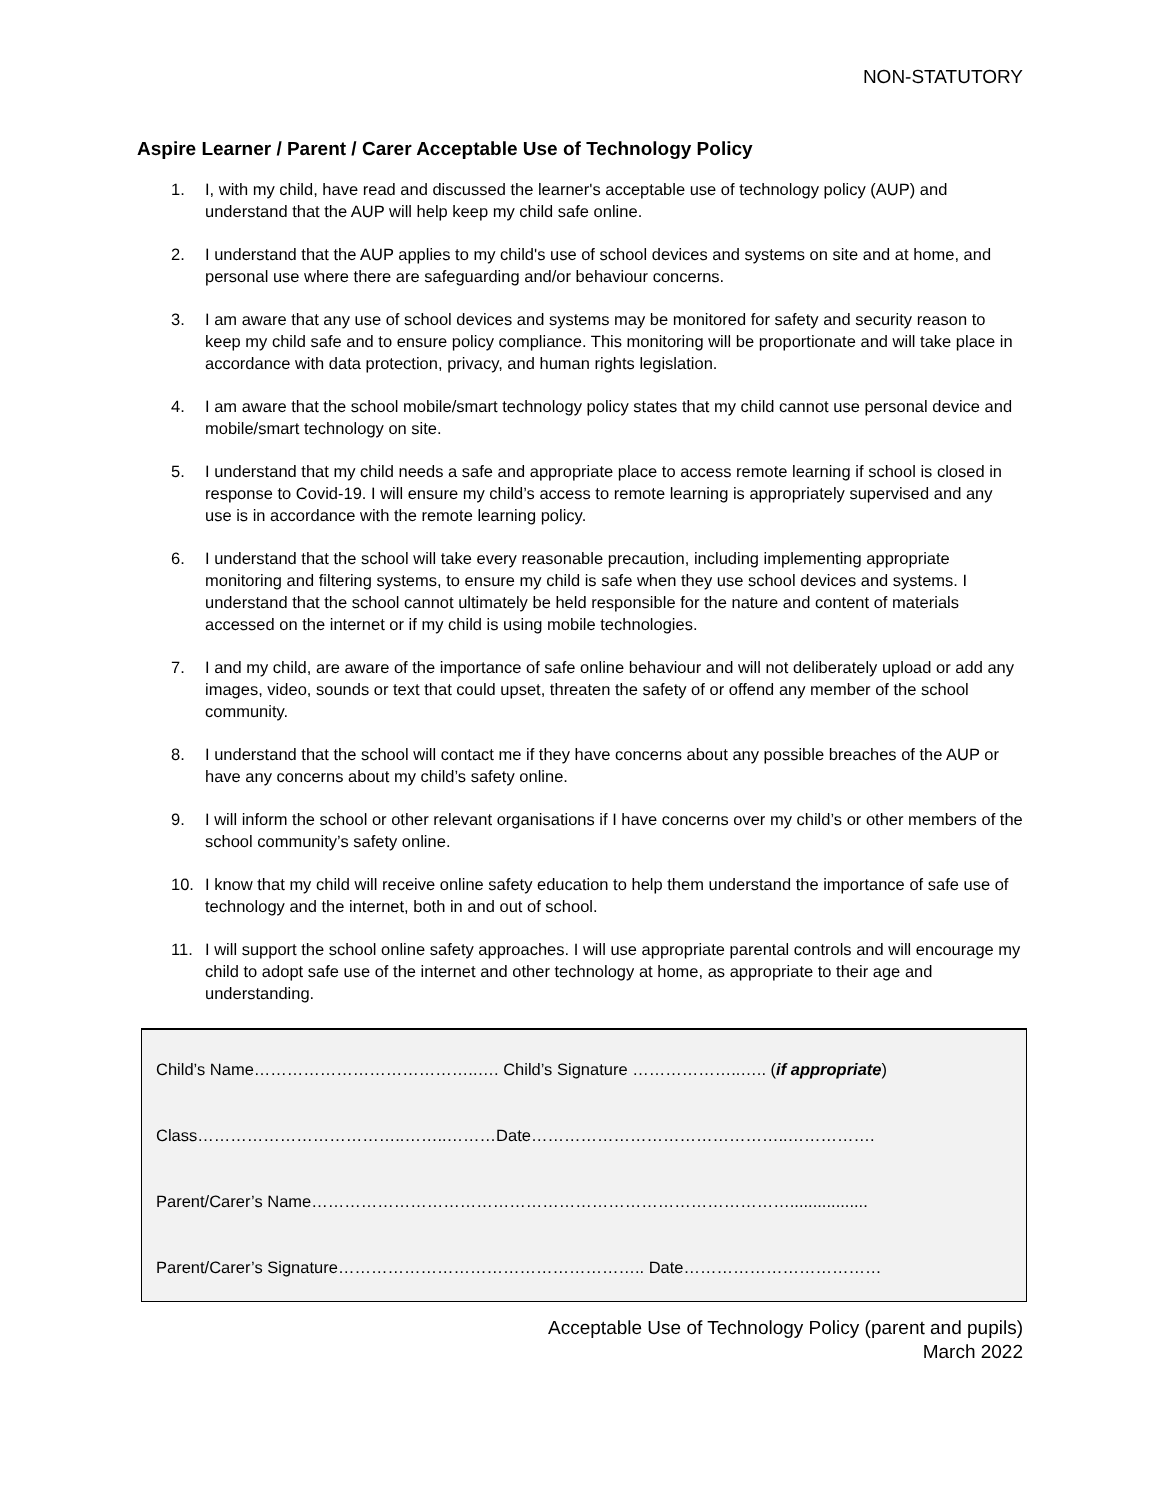NON-STATUTORY
Aspire Learner / Parent / Carer Acceptable Use of Technology Policy
1. I, with my child, have read and discussed the learner's acceptable use of technology policy (AUP) and understand that the AUP will help keep my child safe online.
2. I understand that the AUP applies to my child's use of school devices and systems on site and at home, and personal use where there are safeguarding and/or behaviour concerns.
3. I am aware that any use of school devices and systems may be monitored for safety and security reason to keep my child safe and to ensure policy compliance. This monitoring will be proportionate and will take place in accordance with data protection, privacy, and human rights legislation.
4. I am aware that the school mobile/smart technology policy states that my child cannot use personal device and mobile/smart technology on site.
5. I understand that my child needs a safe and appropriate place to access remote learning if school is closed in response to Covid-19. I will ensure my child’s access to remote learning is appropriately supervised and any use is in accordance with the remote learning policy.
6. I understand that the school will take every reasonable precaution, including implementing appropriate monitoring and filtering systems, to ensure my child is safe when they use school devices and systems. I understand that the school cannot ultimately be held responsible for the nature and content of materials accessed on the internet or if my child is using mobile technologies.
7. I and my child, are aware of the importance of safe online behaviour and will not deliberately upload or add any images, video, sounds or text that could upset, threaten the safety of or offend any member of the school community.
8. I understand that the school will contact me if they have concerns about any possible breaches of the AUP or have any concerns about my child’s safety online.
9. I will inform the school or other relevant organisations if I have concerns over my child’s or other members of the school community’s safety online.
10. I know that my child will receive online safety education to help them understand the importance of safe use of technology and the internet, both in and out of school.
11. I will support the school online safety approaches. I will use appropriate parental controls and will encourage my child to adopt safe use of the internet and other technology at home, as appropriate to their age and understanding.
Child’s Name…………………………………..…. Child’s Signature ………………..….. (if appropriate)
Class………………………………..……..………Date………………………………………..…………….
Parent/Carer’s Name…………………………………………………………………………….................
Parent/Carer’s Signature……………………………………………….. Date………………………………
Acceptable Use of Technology Policy (parent and pupils)
March 2022